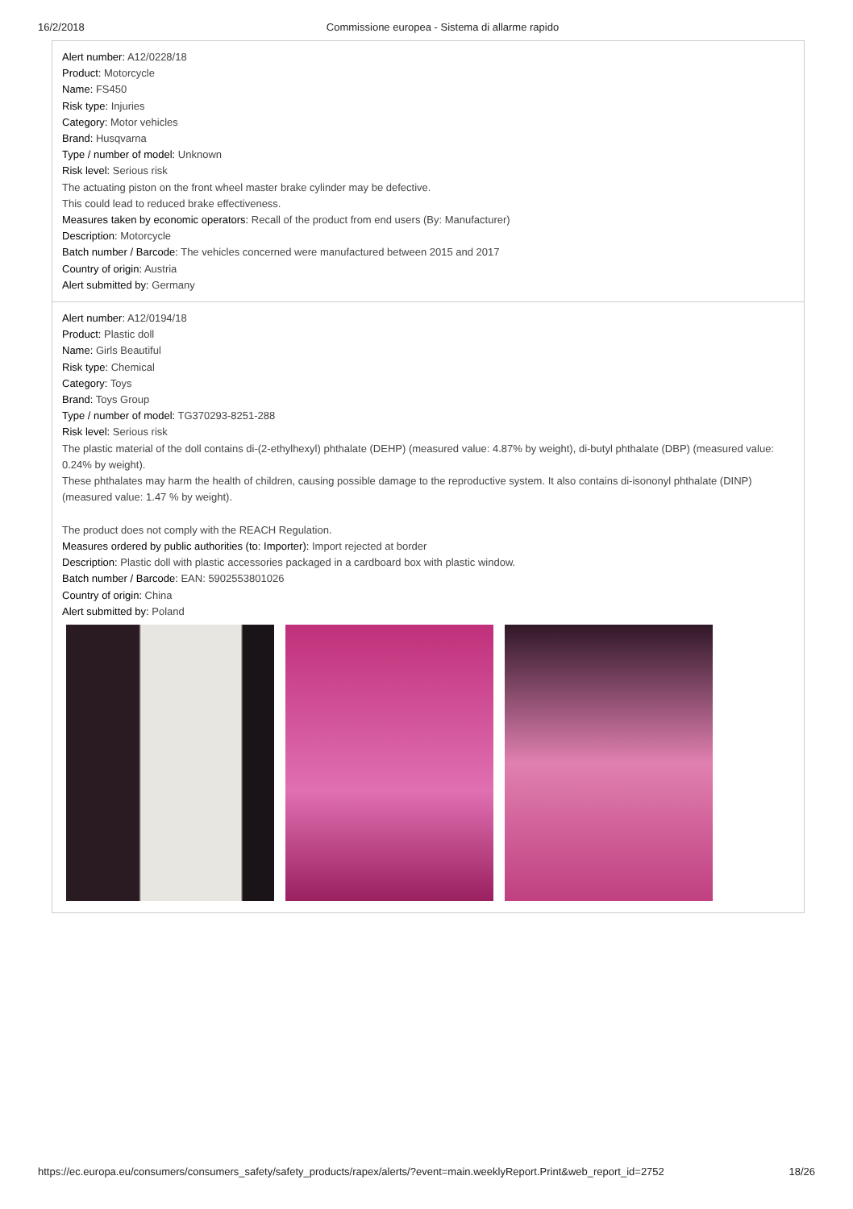16/2/2018 Commissione europea - Sistema di allarme rapido
Alert number: A12/0228/18
Product: Motorcycle
Name: FS450
Risk type: Injuries
Category: Motor vehicles
Brand: Husqvarna
Type / number of model: Unknown
Risk level: Serious risk
The actuating piston on the front wheel master brake cylinder may be defective.
This could lead to reduced brake effectiveness.
Measures taken by economic operators: Recall of the product from end users (By: Manufacturer)
Description: Motorcycle
Batch number / Barcode: The vehicles concerned were manufactured between 2015 and 2017
Country of origin: Austria
Alert submitted by: Germany
Alert number: A12/0194/18
Product: Plastic doll
Name: Girls Beautiful
Risk type: Chemical
Category: Toys
Brand: Toys Group
Type / number of model: TG370293-8251-288
Risk level: Serious risk
The plastic material of the doll contains di-(2-ethylhexyl) phthalate (DEHP) (measured value: 4.87% by weight), di-butyl phthalate (DBP) (measured value: 0.24% by weight).
These phthalates may harm the health of children, causing possible damage to the reproductive system. It also contains di-isononyl phthalate (DINP) (measured value: 1.47 % by weight).
The product does not comply with the REACH Regulation.
Measures ordered by public authorities (to: Importer): Import rejected at border
Description: Plastic doll with plastic accessories packaged in a cardboard box with plastic window.
Batch number / Barcode: EAN: 5902553801026
Country of origin: China
Alert submitted by: Poland
https://ec.europa.eu/consumers/consumers_safety/safety_products/rapex/alerts/?event=main.weeklyReport.Print&web_report_id=2752 18/26